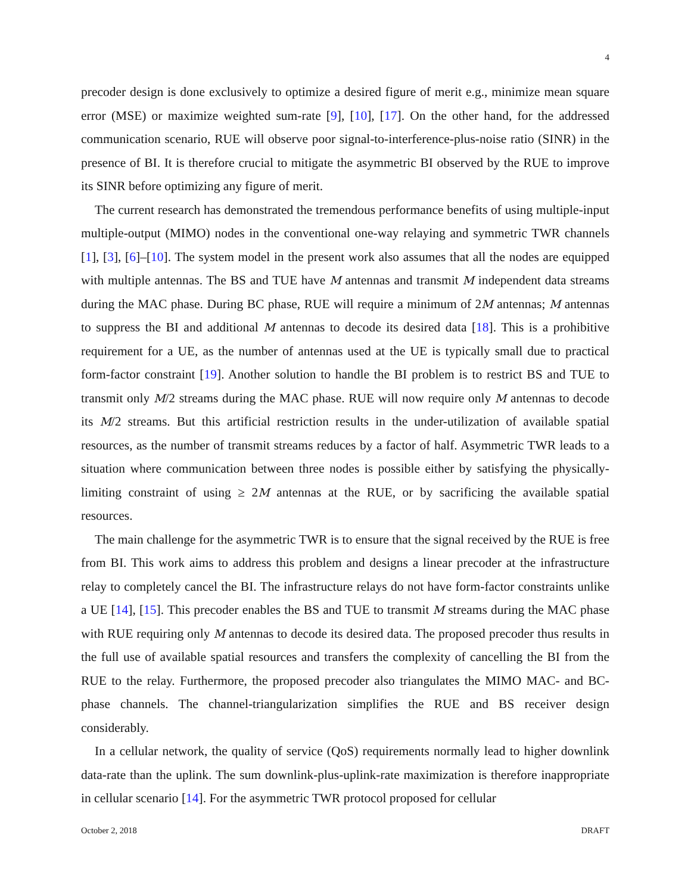4
precoder design is done exclusively to optimize a desired figure of merit e.g., minimize mean square error (MSE) or maximize weighted sum-rate [9], [10], [17]. On the other hand, for the addressed communication scenario, RUE will observe poor signal-to-interference-plus-noise ratio (SINR) in the presence of BI. It is therefore crucial to mitigate the asymmetric BI observed by the RUE to improve its SINR before optimizing any figure of merit.
The current research has demonstrated the tremendous performance benefits of using multiple-input multiple-output (MIMO) nodes in the conventional one-way relaying and symmetric TWR channels [1], [3], [6]–[10]. The system model in the present work also assumes that all the nodes are equipped with multiple antennas. The BS and TUE have M antennas and transmit M independent data streams during the MAC phase. During BC phase, RUE will require a minimum of 2M antennas; M antennas to suppress the BI and additional M antennas to decode its desired data [18]. This is a prohibitive requirement for a UE, as the number of antennas used at the UE is typically small due to practical form-factor constraint [19]. Another solution to handle the BI problem is to restrict BS and TUE to transmit only M/2 streams during the MAC phase. RUE will now require only M antennas to decode its M/2 streams. But this artificial restriction results in the under-utilization of available spatial resources, as the number of transmit streams reduces by a factor of half. Asymmetric TWR leads to a situation where communication between three nodes is possible either by satisfying the physically-limiting constraint of using ≥ 2M antennas at the RUE, or by sacrificing the available spatial resources.
The main challenge for the asymmetric TWR is to ensure that the signal received by the RUE is free from BI. This work aims to address this problem and designs a linear precoder at the infrastructure relay to completely cancel the BI. The infrastructure relays do not have form-factor constraints unlike a UE [14], [15]. This precoder enables the BS and TUE to transmit M streams during the MAC phase with RUE requiring only M antennas to decode its desired data. The proposed precoder thus results in the full use of available spatial resources and transfers the complexity of cancelling the BI from the RUE to the relay. Furthermore, the proposed precoder also triangulates the MIMO MAC- and BC-phase channels. The channel-triangularization simplifies the RUE and BS receiver design considerably.
In a cellular network, the quality of service (QoS) requirements normally lead to higher downlink data-rate than the uplink. The sum downlink-plus-uplink-rate maximization is therefore inappropriate in cellular scenario [14]. For the asymmetric TWR protocol proposed for cellular
October 2, 2018 DRAFT